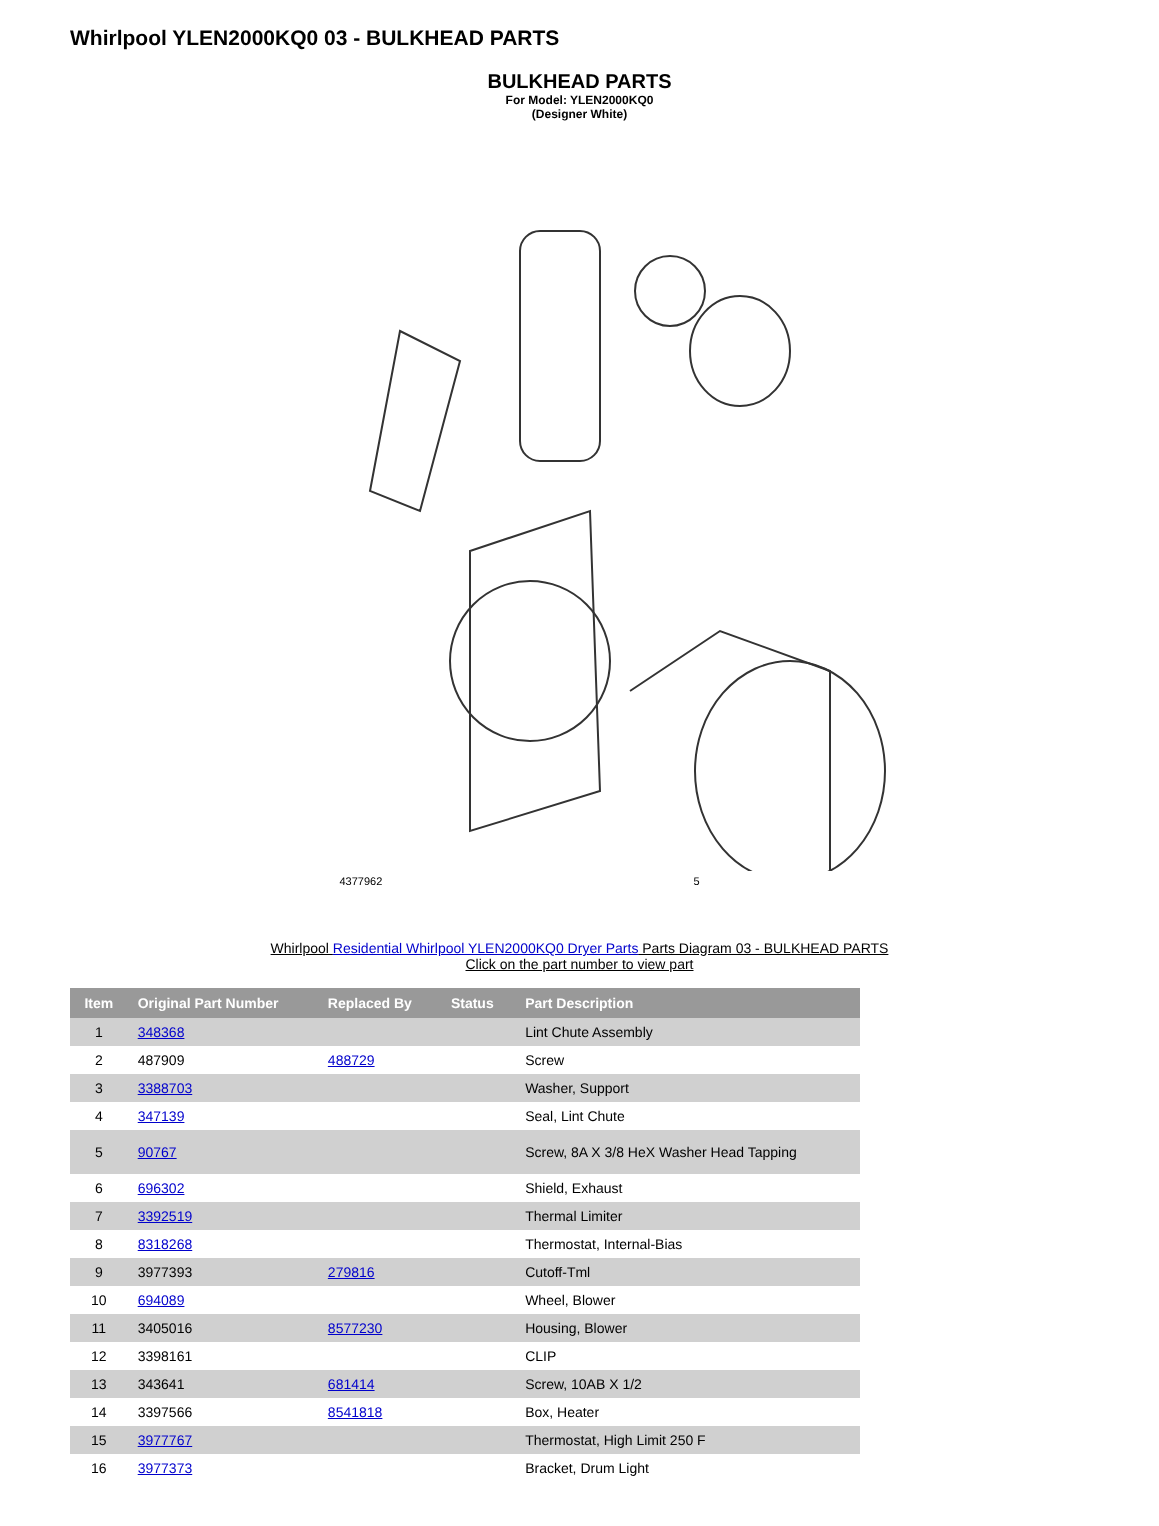Whirlpool YLEN2000KQ0 03 - BULKHEAD PARTS
BULKHEAD PARTS
For Model: YLEN2000KQ0
(Designer White)
4377962 5
Whirlpool Residential Whirlpool YLEN2000KQ0 Dryer Parts Parts Diagram 03 - BULKHEAD PARTS
Click on the part number to view part
| Item | Original Part Number | Replaced By | Status | Part Description |
| --- | --- | --- | --- | --- |
| 1 | 348368 | | | Lint Chute Assembly |
| 2 | 487909 | 488729 | | Screw |
| 3 | 3388703 | | | Washer, Support |
| 4 | 347139 | | | Seal, Lint Chute |
| 5 | 90767 | | | Screw, 8A X 3/8 HeX Washer Head Tapping |
| 6 | 696302 | | | Shield, Exhaust |
| 7 | 3392519 | | | Thermal Limiter |
| 8 | 8318268 | | | Thermostat, Internal-Bias |
| 9 | 3977393 | 279816 | | Cutoff-Tml |
| 10 | 694089 | | | Wheel, Blower |
| 11 | 3405016 | 8577230 | | Housing, Blower |
| 12 | 3398161 | | | CLIP |
| 13 | 343641 | 681414 | | Screw, 10AB X 1/2 |
| 14 | 3397566 | 8541818 | | Box, Heater |
| 15 | 3977767 | | | Thermostat, High Limit 250 F |
| 16 | 3977373 | | | Bracket, Drum Light |